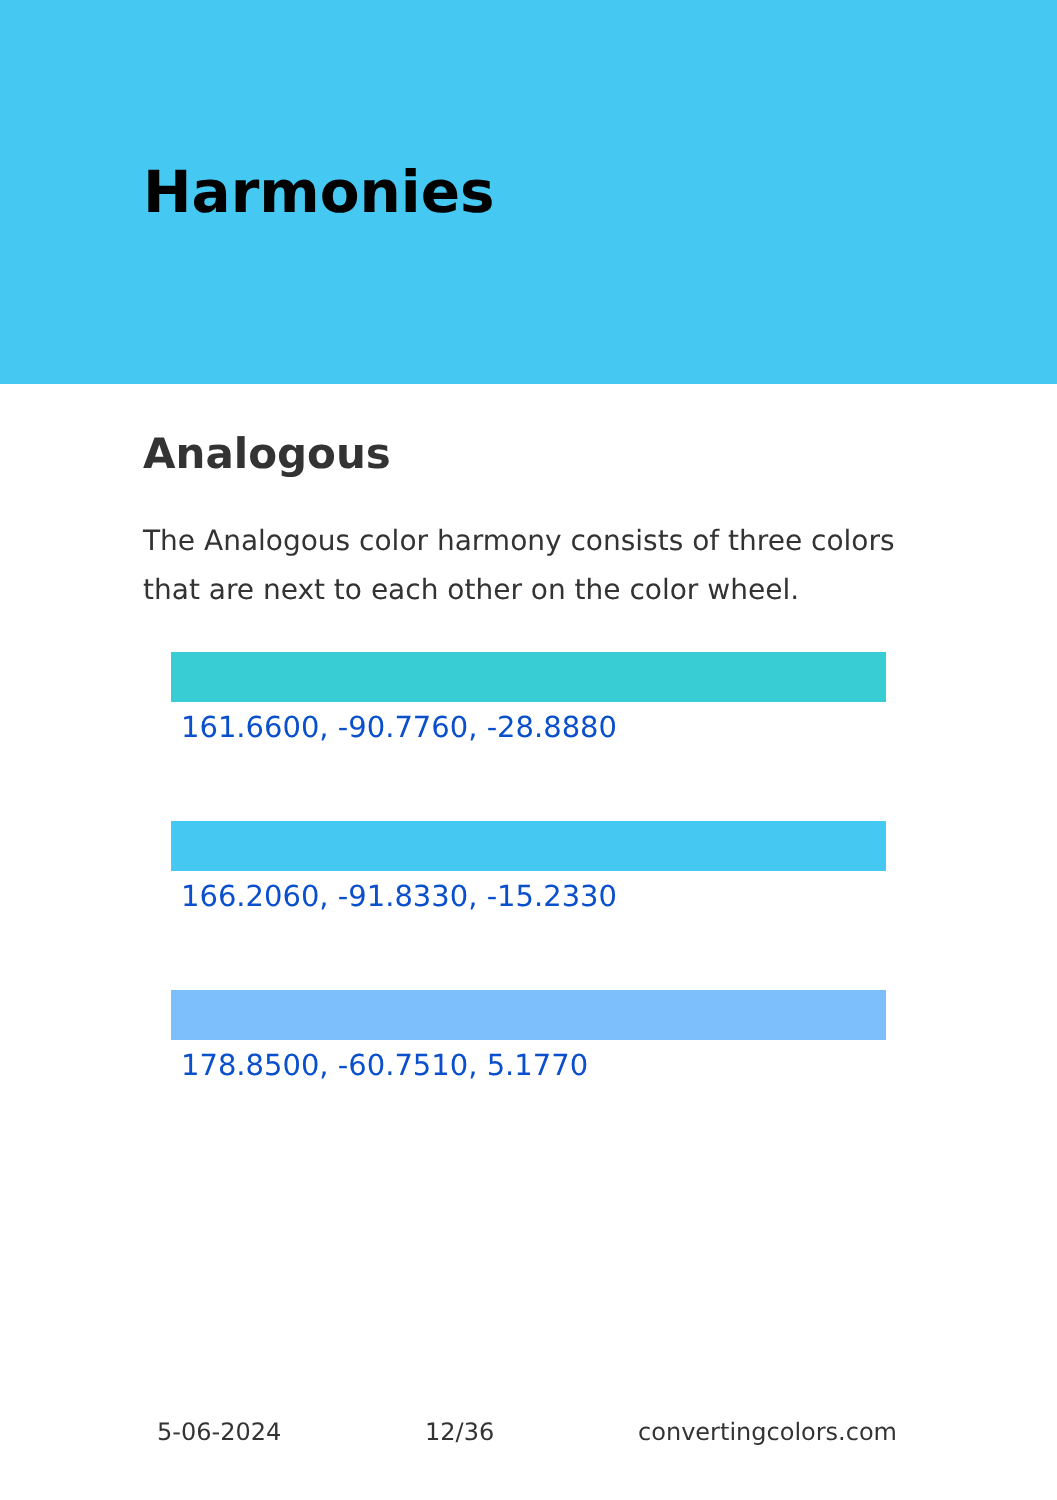Harmonies
Analogous
The Analogous color harmony consists of three colors that are next to each other on the color wheel.
161.6600, -90.7760, -28.8880
166.2060, -91.8330, -15.2330
178.8500, -60.7510, 5.1770
5-06-2024 12/36 convertingcolors.com